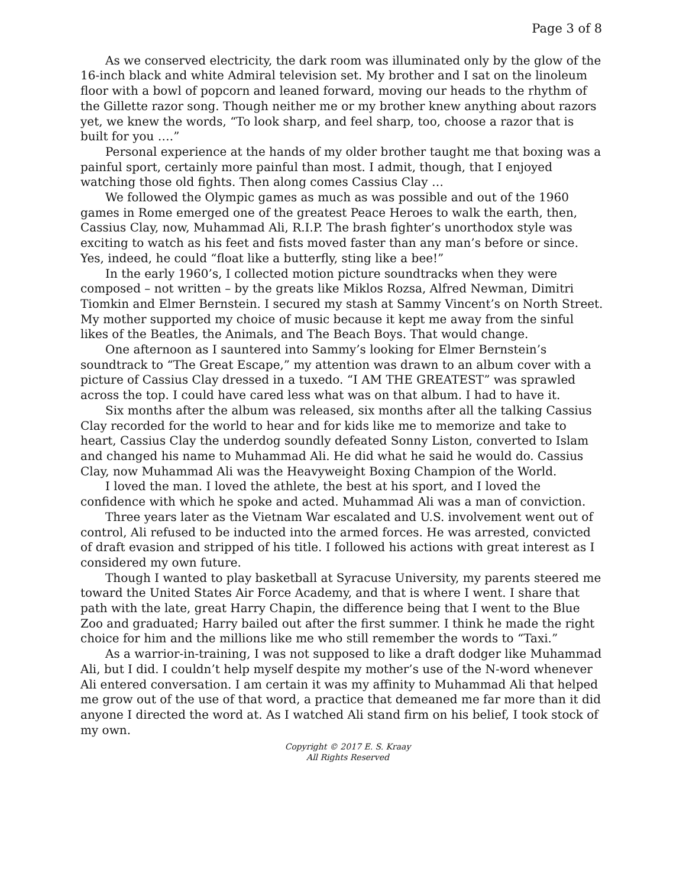Page 3 of 8
As we conserved electricity, the dark room was illuminated only by the glow of the 16-inch black and white Admiral television set. My brother and I sat on the linoleum floor with a bowl of popcorn and leaned forward, moving our heads to the rhythm of the Gillette razor song. Though neither me or my brother knew anything about razors yet, we knew the words, “To look sharp, and feel sharp, too, choose a razor that is built for you ….”
Personal experience at the hands of my older brother taught me that boxing was a painful sport, certainly more painful than most. I admit, though, that I enjoyed watching those old fights. Then along comes Cassius Clay …
We followed the Olympic games as much as was possible and out of the 1960 games in Rome emerged one of the greatest Peace Heroes to walk the earth, then, Cassius Clay, now, Muhammad Ali, R.I.P. The brash fighter’s unorthodox style was exciting to watch as his feet and fists moved faster than any man’s before or since. Yes, indeed, he could “float like a butterfly, sting like a bee!”
In the early 1960’s, I collected motion picture soundtracks when they were composed – not written – by the greats like Miklos Rozsa, Alfred Newman, Dimitri Tiomkin and Elmer Bernstein. I secured my stash at Sammy Vincent’s on North Street. My mother supported my choice of music because it kept me away from the sinful likes of the Beatles, the Animals, and The Beach Boys. That would change.
One afternoon as I sauntered into Sammy’s looking for Elmer Bernstein’s soundtrack to “The Great Escape,” my attention was drawn to an album cover with a picture of Cassius Clay dressed in a tuxedo. “I AM THE GREATEST” was sprawled across the top. I could have cared less what was on that album. I had to have it.
Six months after the album was released, six months after all the talking Cassius Clay recorded for the world to hear and for kids like me to memorize and take to heart, Cassius Clay the underdog soundly defeated Sonny Liston, converted to Islam and changed his name to Muhammad Ali. He did what he said he would do. Cassius Clay, now Muhammad Ali was the Heavyweight Boxing Champion of the World.
I loved the man. I loved the athlete, the best at his sport, and I loved the confidence with which he spoke and acted. Muhammad Ali was a man of conviction.
Three years later as the Vietnam War escalated and U.S. involvement went out of control, Ali refused to be inducted into the armed forces. He was arrested, convicted of draft evasion and stripped of his title. I followed his actions with great interest as I considered my own future.
Though I wanted to play basketball at Syracuse University, my parents steered me toward the United States Air Force Academy, and that is where I went. I share that path with the late, great Harry Chapin, the difference being that I went to the Blue Zoo and graduated; Harry bailed out after the first summer. I think he made the right choice for him and the millions like me who still remember the words to “Taxi.”
As a warrior-in-training, I was not supposed to like a draft dodger like Muhammad Ali, but I did. I couldn’t help myself despite my mother’s use of the N-word whenever Ali entered conversation. I am certain it was my affinity to Muhammad Ali that helped me grow out of the use of that word, a practice that demeaned me far more than it did anyone I directed the word at. As I watched Ali stand firm on his belief, I took stock of my own.
Copyright © 2017 E. S. Kraay
All Rights Reserved